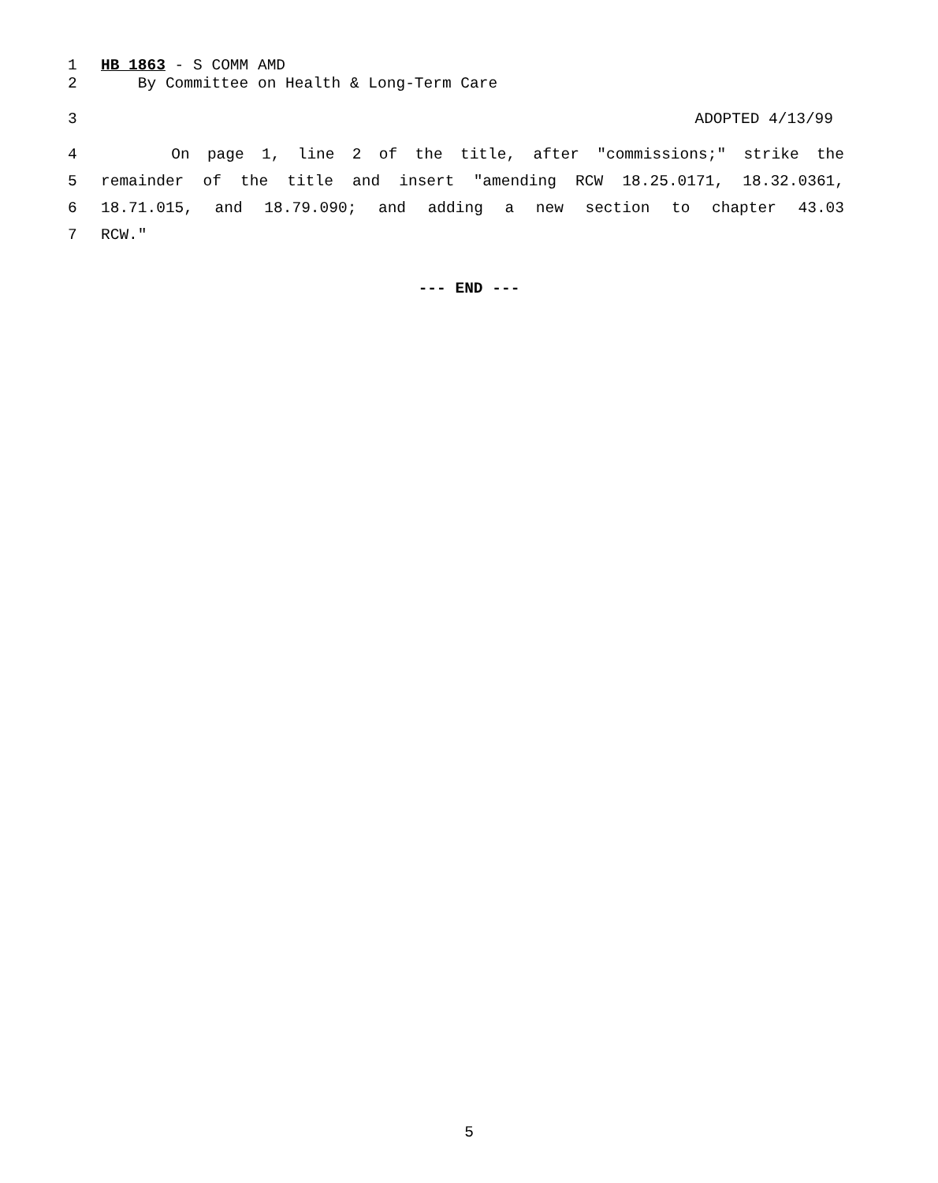1 HB 1863 - S COMM AMD
2 By Committee on Health & Long-Term Care
3 ADOPTED 4/13/99
4 On page 1, line 2 of the title, after "commissions;" strike the
5 remainder of the title and insert "amending RCW 18.25.0171, 18.32.0361,
6 18.71.015, and 18.79.090; and adding a new section to chapter 43.03
7 RCW."
--- END ---
5